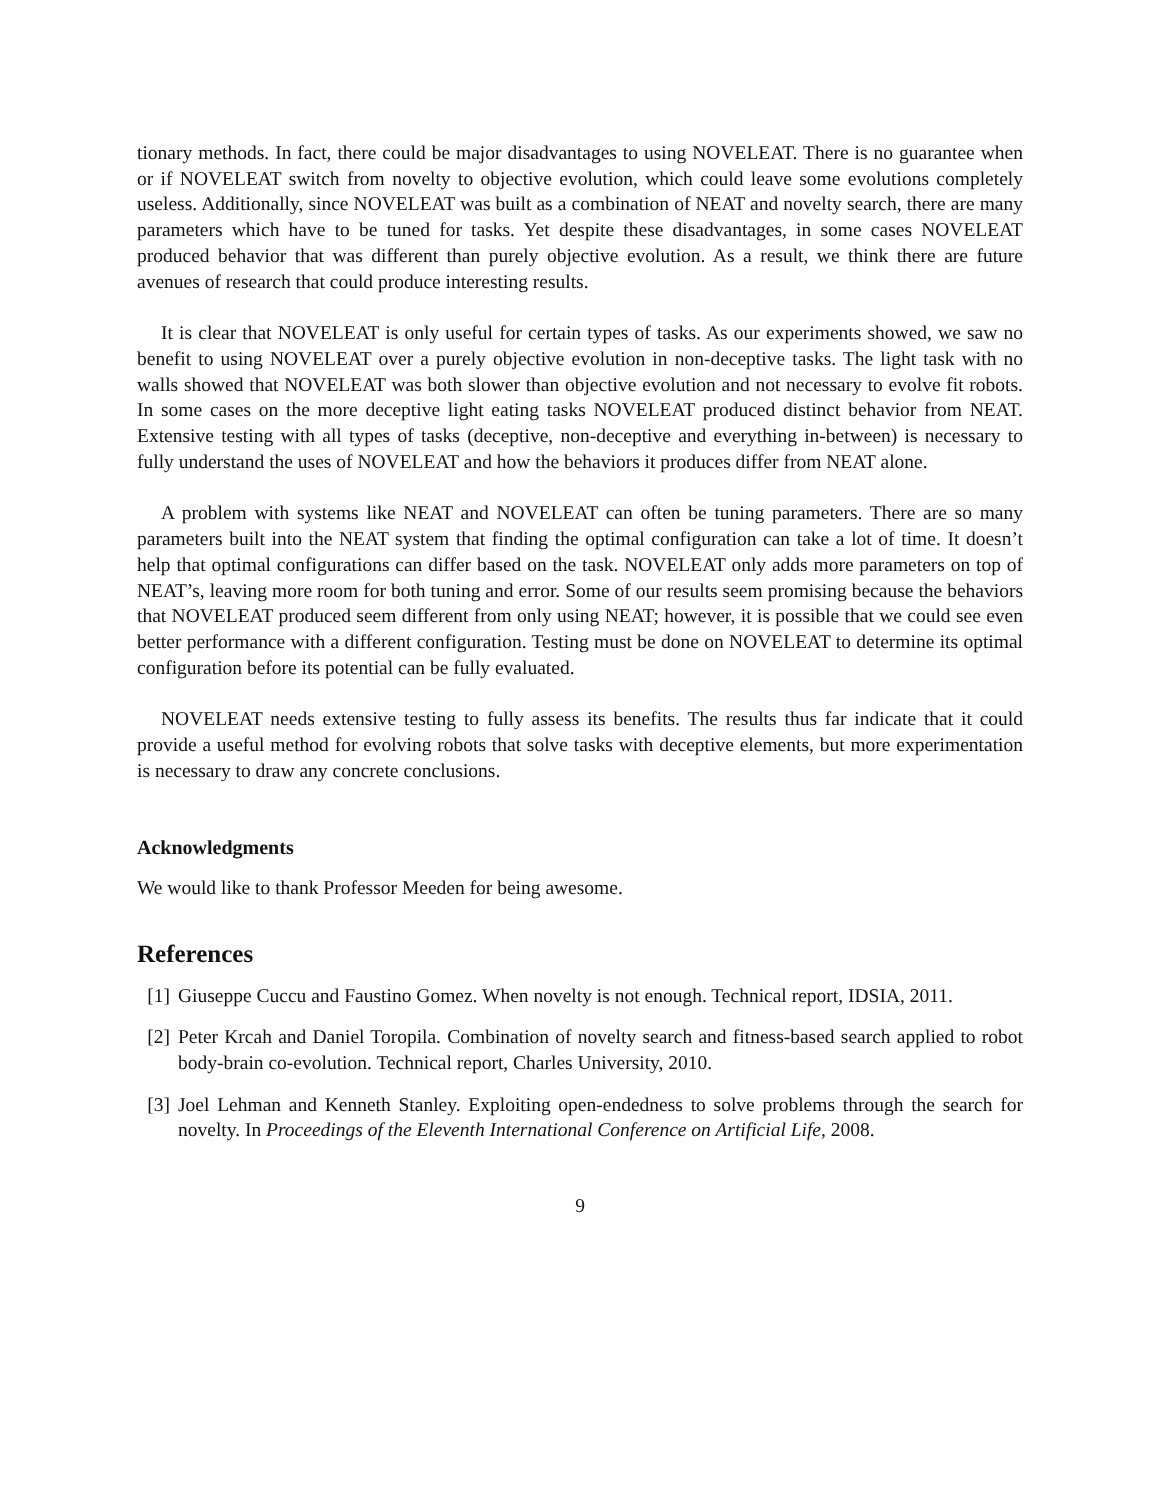tionary methods. In fact, there could be major disadvantages to using NOVELEAT. There is no guarantee when or if NOVELEAT switch from novelty to objective evolution, which could leave some evolutions completely useless. Additionally, since NOVELEAT was built as a combination of NEAT and novelty search, there are many parameters which have to be tuned for tasks. Yet despite these disadvantages, in some cases NOVELEAT produced behavior that was different than purely objective evolution. As a result, we think there are future avenues of research that could produce interesting results.
It is clear that NOVELEAT is only useful for certain types of tasks. As our experiments showed, we saw no benefit to using NOVELEAT over a purely objective evolution in non-deceptive tasks. The light task with no walls showed that NOVELEAT was both slower than objective evolution and not necessary to evolve fit robots. In some cases on the more deceptive light eating tasks NOVELEAT produced distinct behavior from NEAT. Extensive testing with all types of tasks (deceptive, non-deceptive and everything in-between) is necessary to fully understand the uses of NOVELEAT and how the behaviors it produces differ from NEAT alone.
A problem with systems like NEAT and NOVELEAT can often be tuning parameters. There are so many parameters built into the NEAT system that finding the optimal configuration can take a lot of time. It doesn’t help that optimal configurations can differ based on the task. NOVELEAT only adds more parameters on top of NEAT’s, leaving more room for both tuning and error. Some of our results seem promising because the behaviors that NOVELEAT produced seem different from only using NEAT; however, it is possible that we could see even better performance with a different configuration. Testing must be done on NOVELEAT to determine its optimal configuration before its potential can be fully evaluated.
NOVELEAT needs extensive testing to fully assess its benefits. The results thus far indicate that it could provide a useful method for evolving robots that solve tasks with deceptive elements, but more experimentation is necessary to draw any concrete conclusions.
Acknowledgments
We would like to thank Professor Meeden for being awesome.
References
[1] Giuseppe Cuccu and Faustino Gomez. When novelty is not enough. Technical report, IDSIA, 2011.
[2] Peter Krcah and Daniel Toropila. Combination of novelty search and fitness-based search applied to robot body-brain co-evolution. Technical report, Charles University, 2010.
[3] Joel Lehman and Kenneth Stanley. Exploiting open-endedness to solve problems through the search for novelty. In Proceedings of the Eleventh International Conference on Artificial Life, 2008.
9